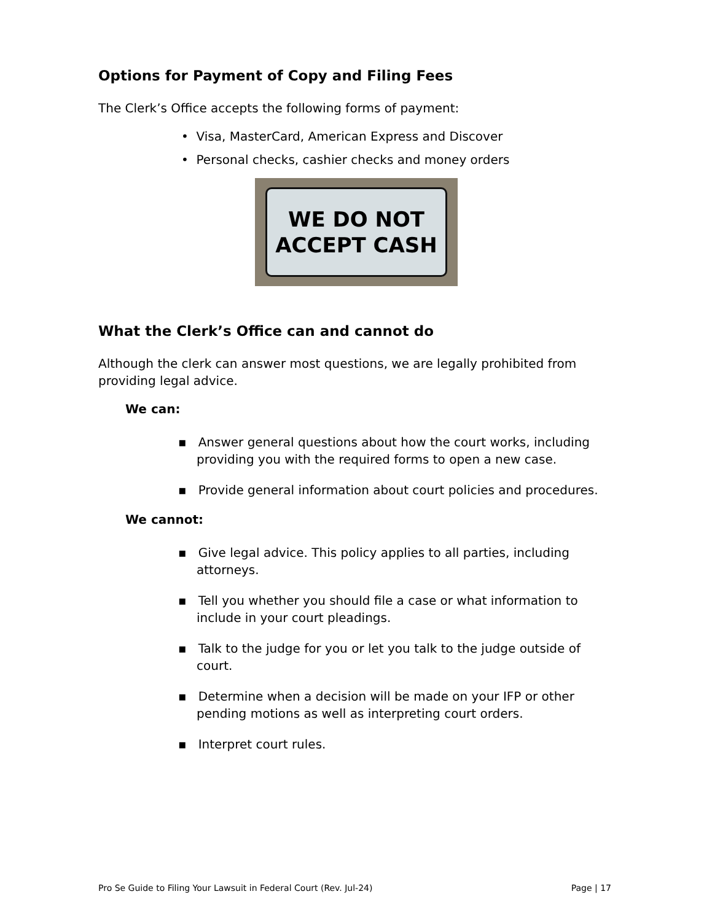Options for Payment of Copy and Filing Fees
The Clerk’s Office accepts the following forms of payment:
• Visa, MasterCard, American Express and Discover
• Personal checks, cashier checks and money orders
WE DO NOT
ACCEPT CASH
What the Clerk’s Office can and cannot do
Although the clerk can answer most questions, we are legally prohibited from providing legal advice.
We can:
▪ Answer general questions about how the court works, including providing you with the required forms to open a new case.
▪ Provide general information about court policies and procedures.
We cannot:
▪ Give legal advice. This policy applies to all parties, including attorneys.
▪ Tell you whether you should file a case or what information to include in your court pleadings.
▪ Talk to the judge for you or let you talk to the judge outside of court.
▪ Determine when a decision will be made on your IFP or other pending motions as well as interpreting court orders.
▪ Interpret court rules.
Pro Se Guide to Filing Your Lawsuit in Federal Court (Rev. Jul-24) Page | 17